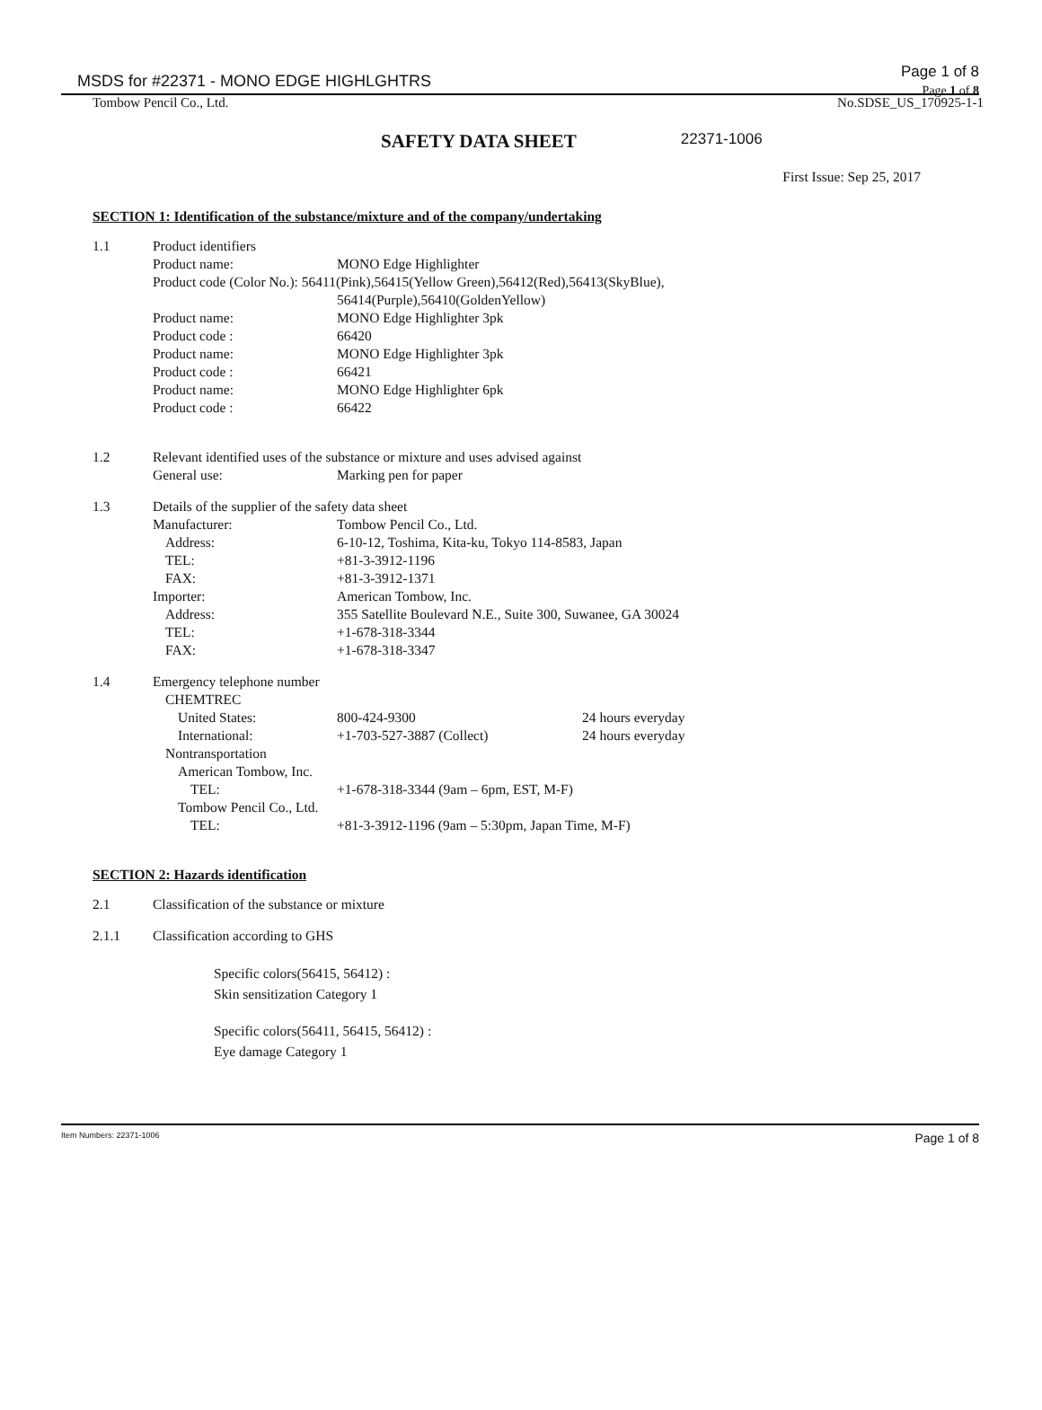MSDS for #22371 - MONO EDGE HIGHLGHTRS Page 1 of 8
Page 1 of 8
Tombow Pencil Co., Ltd. No.SDSE_US_170925-1-1
SAFETY DATA SHEET 22371-1006
First Issue: Sep 25, 2017
SECTION 1: Identification of the substance/mixture and of the company/undertaking
1.1 Product identifiers
Product name: MONO Edge Highlighter
Product code (Color No.): 56411(Pink),56415(Yellow Green),56412(Red),56413(SkyBlue),
56414(Purple),56410(GoldenYellow)
Product name: MONO Edge Highlighter 3pk
Product code : 66420
Product name: MONO Edge Highlighter 3pk
Product code : 66421
Product name: MONO Edge Highlighter 6pk
Product code : 66422
1.2 Relevant identified uses of the substance or mixture and uses advised against
General use: Marking pen for paper
1.3 Details of the supplier of the safety data sheet
Manufacturer: Tombow Pencil Co., Ltd.
Address: 6-10-12, Toshima, Kita-ku, Tokyo 114-8583, Japan
TEL: +81-3-3912-1196
FAX: +81-3-3912-1371
Importer: American Tombow, Inc.
Address: 355 Satellite Boulevard N.E., Suite 300, Suwanee, GA 30024
TEL: +1-678-318-3344
FAX: +1-678-318-3347
1.4 Emergency telephone number
CHEMTREC
United States: 800-424-9300 24 hours everyday
International: +1-703-527-3887 (Collect) 24 hours everyday
Nontransportation
American Tombow, Inc.
TEL: +1-678-318-3344 (9am – 6pm, EST, M-F)
Tombow Pencil Co., Ltd.
TEL: +81-3-3912-1196 (9am – 5:30pm, Japan Time, M-F)
SECTION 2: Hazards identification
2.1 Classification of the substance or mixture
2.1.1 Classification according to GHS
Specific colors(56415, 56412) :
Skin sensitization Category 1
Specific colors(56411, 56415, 56412) :
Eye damage Category 1
Item Numbers: 22371-1006 Page 1 of 8